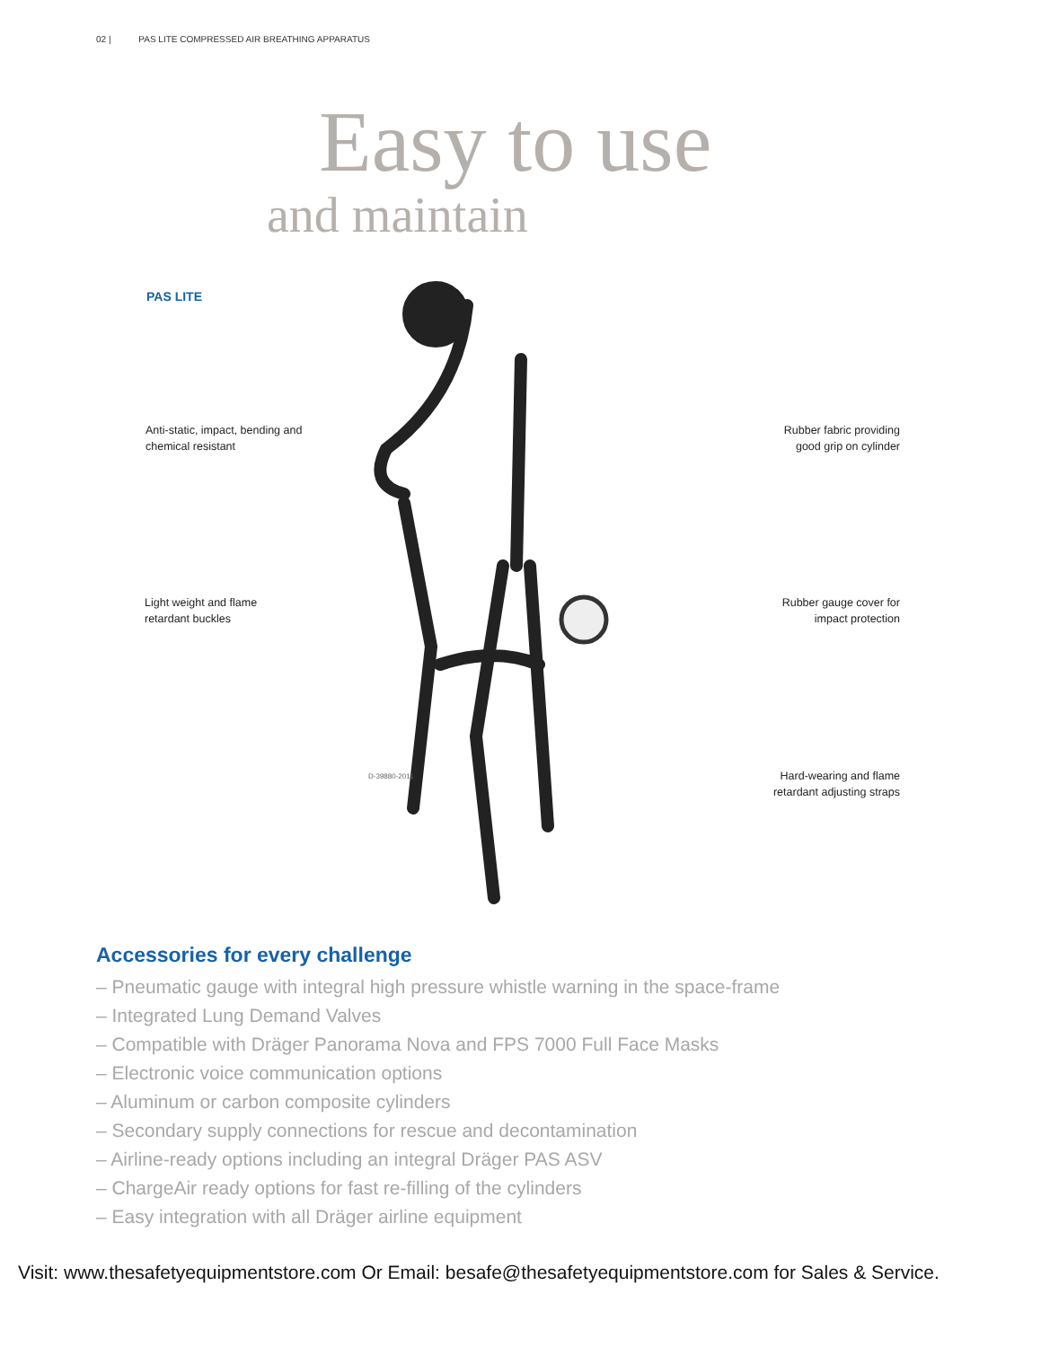02 | PAS LITE COMPRESSED AIR BREATHING APPARATUS
Easy to use
and maintain
PAS LITE
D-39880-2011
Anti-static, impact, bending and
chemical resistant
Rubber fabric providing
good grip on cylinder
Light weight and flame
retardant buckles
Rubber gauge cover for
impact protection
Hard-wearing and flame
retardant adjusting straps
Accessories for every challenge
– Pneumatic gauge with integral high pressure whistle warning in the space-frame
– Integrated Lung Demand Valves
– Compatible with Dräger Panorama Nova and FPS 7000 Full Face Masks
– Electronic voice communication options
– Aluminum or carbon composite cylinders
– Secondary supply connections for rescue and decontamination
– Airline-ready options including an integral Dräger PAS ASV
– ChargeAir ready options for fast re-filling of the cylinders
– Easy integration with all Dräger airline equipment
Visit: www.thesafetyequipmentstore.com Or Email: besafe@thesafetyequipmentstore.com for Sales & Service.